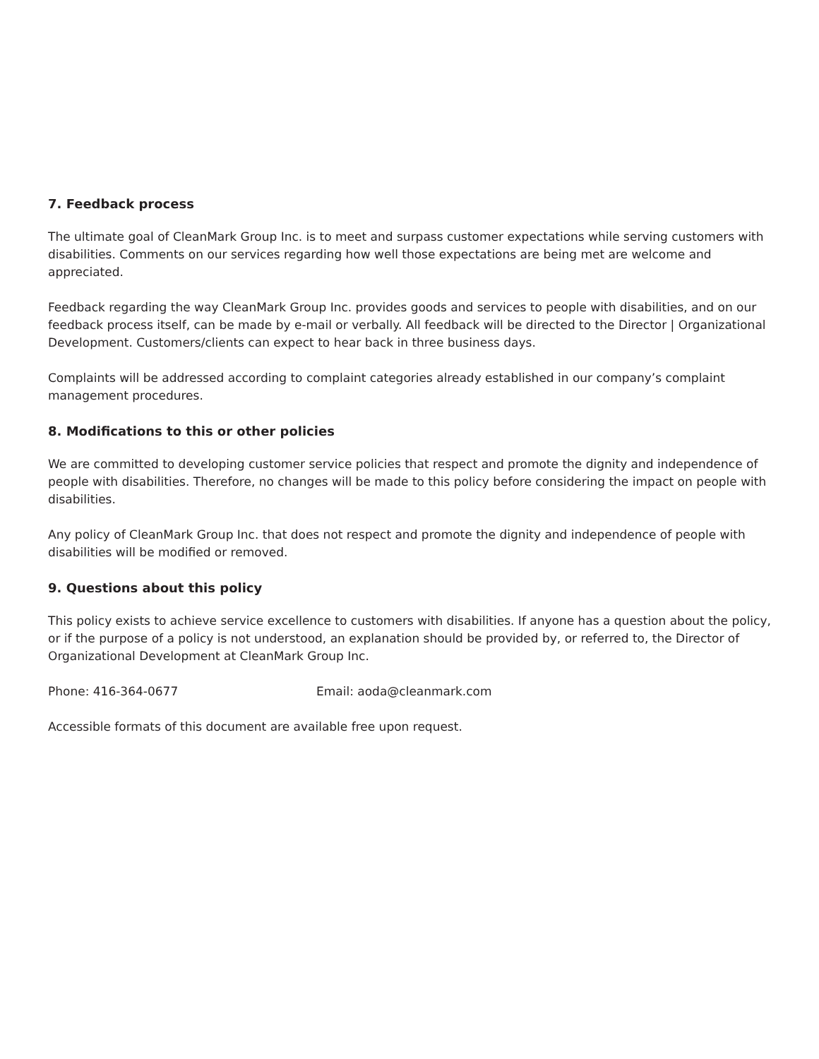7. Feedback process
The ultimate goal of CleanMark Group Inc. is to meet and surpass customer expectations while serving customers with disabilities. Comments on our services regarding how well those expectations are being met are welcome and appreciated.
Feedback regarding the way CleanMark Group Inc. provides goods and services to people with disabilities, and on our feedback process itself, can be made by e-mail or verbally. All feedback will be directed to the Director | Organizational Development. Customers/clients can expect to hear back in three business days.
Complaints will be addressed according to complaint categories already established in our company’s complaint management procedures.
8. Modifications to this or other policies
We are committed to developing customer service policies that respect and promote the dignity and independence of people with disabilities. Therefore, no changes will be made to this policy before considering the impact on people with disabilities.
Any policy of CleanMark Group Inc. that does not respect and promote the dignity and independence of people with disabilities will be modified or removed.
9. Questions about this policy
This policy exists to achieve service excellence to customers with disabilities. If anyone has a question about the policy, or if the purpose of a policy is not understood, an explanation should be provided by, or referred to, the Director of Organizational Development at CleanMark Group Inc.
Phone: 416-364-0677 Email: aoda@cleanmark.com
Accessible formats of this document are available free upon request.